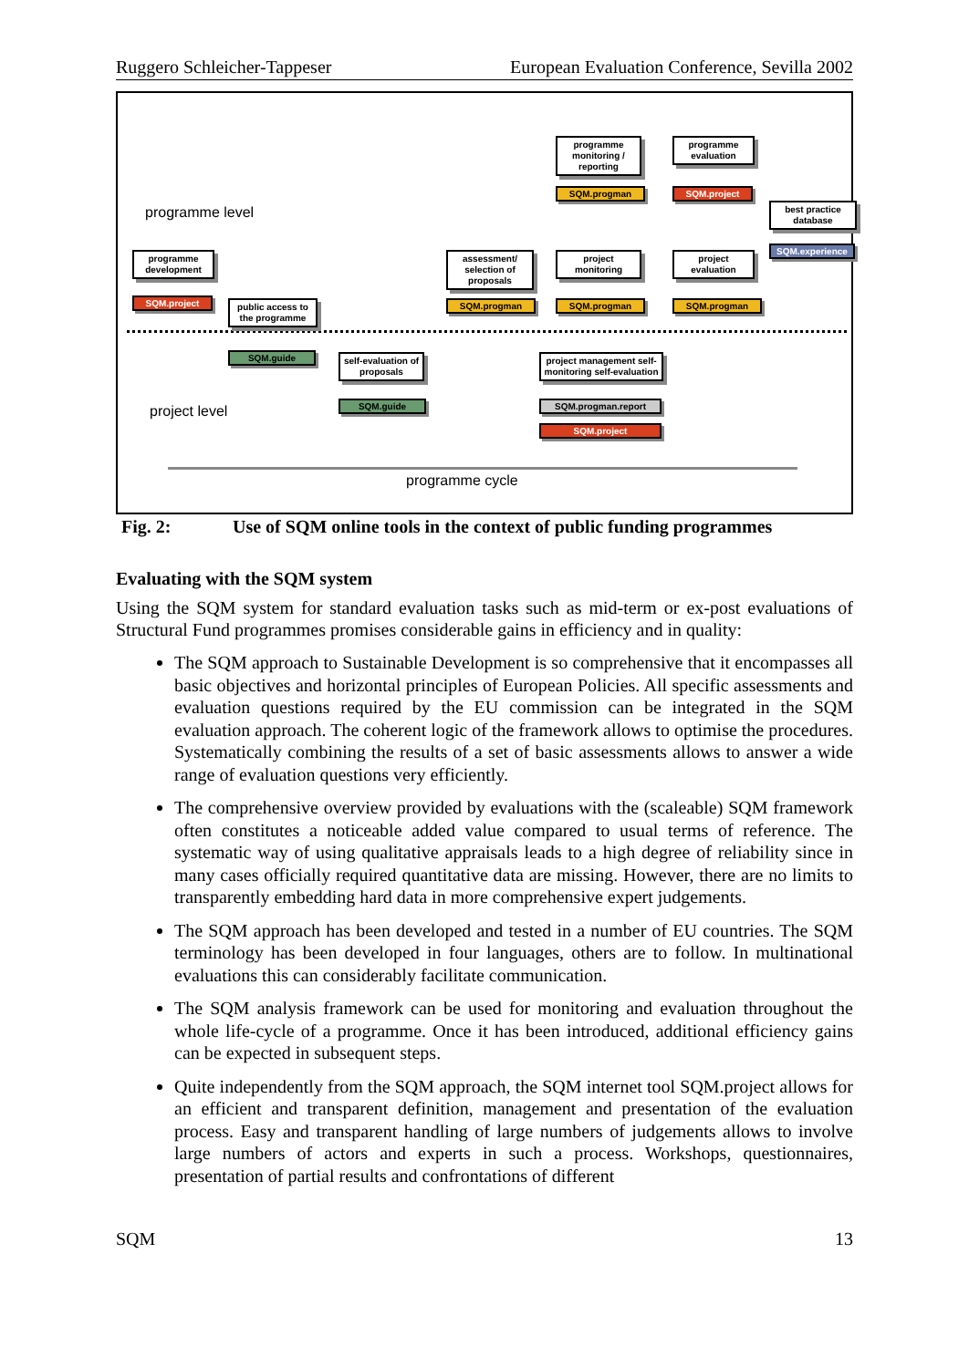Ruggero Schleicher-Tappeser European Evaluation Conference, Sevilla 2002
programme level
project level
programme monitoring / reporting
SQM.progman
programme evaluation
SQM.project
best practice database
SQM.experience
programme development
SQM.project
public access to the programme
SQM.guide
assessment/ selection of proposals
SQM.progman
project monitoring
SQM.progman
project evaluation
SQM.progman
self-evaluation of proposals
SQM.guide
project management self-monitoring self-evaluation
SQM.progman.report
SQM.project
programme cycle
Fig. 2: Use of SQM online tools in the context of public funding programmes
Evaluating with the SQM system
Using the SQM system for standard evaluation tasks such as mid-term or ex-post evaluations of Structural Fund programmes promises considerable gains in efficiency and in quality:
The SQM approach to Sustainable Development is so comprehensive that it encompasses all basic objectives and horizontal principles of European Policies. All specific assessments and evaluation questions required by the EU commission can be integrated in the SQM evaluation approach. The coherent logic of the framework allows to optimise the procedures. Systematically combining the results of a set of basic assessments allows to answer a wide range of evaluation questions very efficiently.
The comprehensive overview provided by evaluations with the (scaleable) SQM framework often constitutes a noticeable added value compared to usual terms of reference. The systematic way of using qualitative appraisals leads to a high degree of reliability since in many cases officially required quantitative data are missing. However, there are no limits to transparently embedding hard data in more comprehensive expert judgements.
The SQM approach has been developed and tested in a number of EU countries. The SQM terminology has been developed in four languages, others are to follow. In multinational evaluations this can considerably facilitate communication.
The SQM analysis framework can be used for monitoring and evaluation throughout the whole life-cycle of a programme. Once it has been introduced, additional efficiency gains can be expected in subsequent steps.
Quite independently from the SQM approach, the SQM internet tool SQM.project allows for an efficient and transparent definition, management and presentation of the evaluation process. Easy and transparent handling of large numbers of judgements allows to involve large numbers of actors and experts in such a process. Workshops, questionnaires, presentation of partial results and confrontations of different
SQM 13